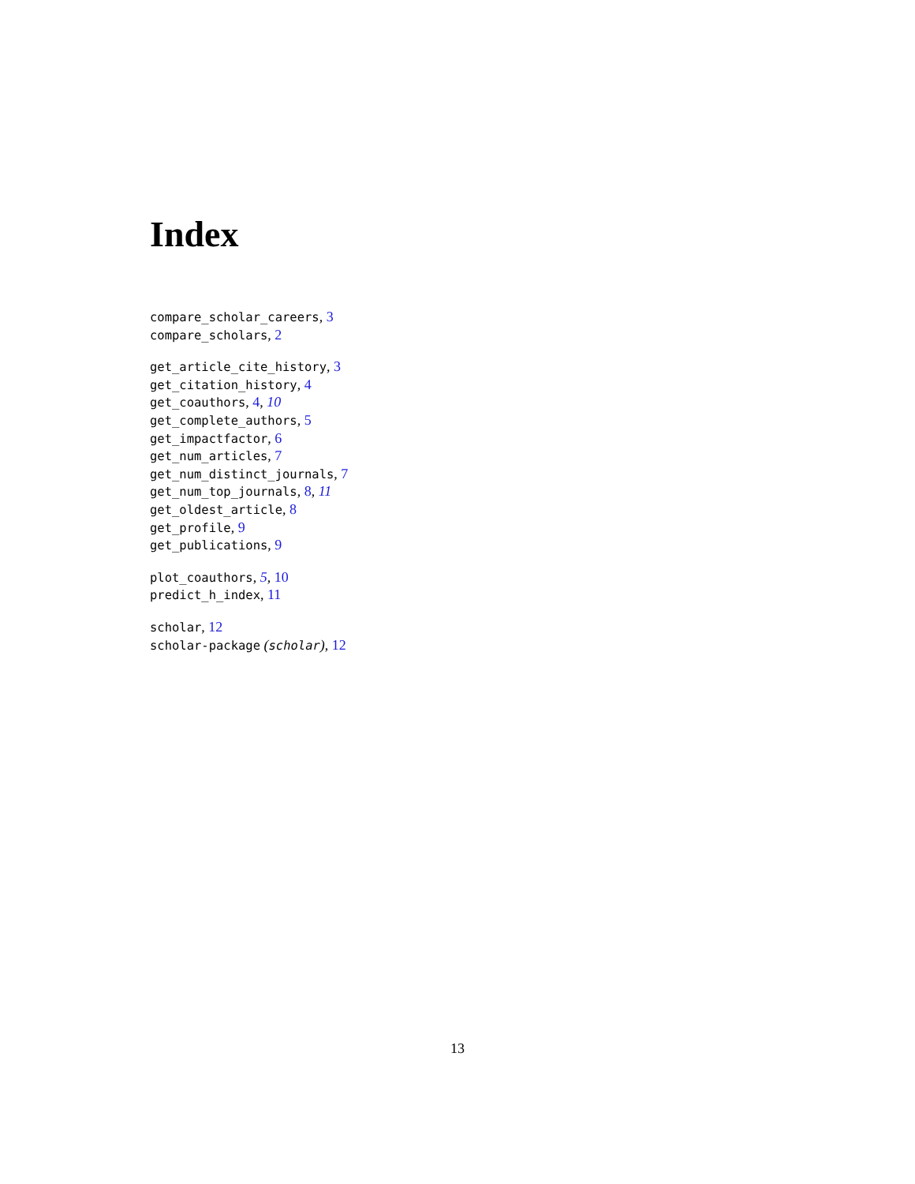Index
compare_scholar_careers, 3
compare_scholars, 2
get_article_cite_history, 3
get_citation_history, 4
get_coauthors, 4, 10
get_complete_authors, 5
get_impactfactor, 6
get_num_articles, 7
get_num_distinct_journals, 7
get_num_top_journals, 8, 11
get_oldest_article, 8
get_profile, 9
get_publications, 9
plot_coauthors, 5, 10
predict_h_index, 11
scholar, 12
scholar-package (scholar), 12
13